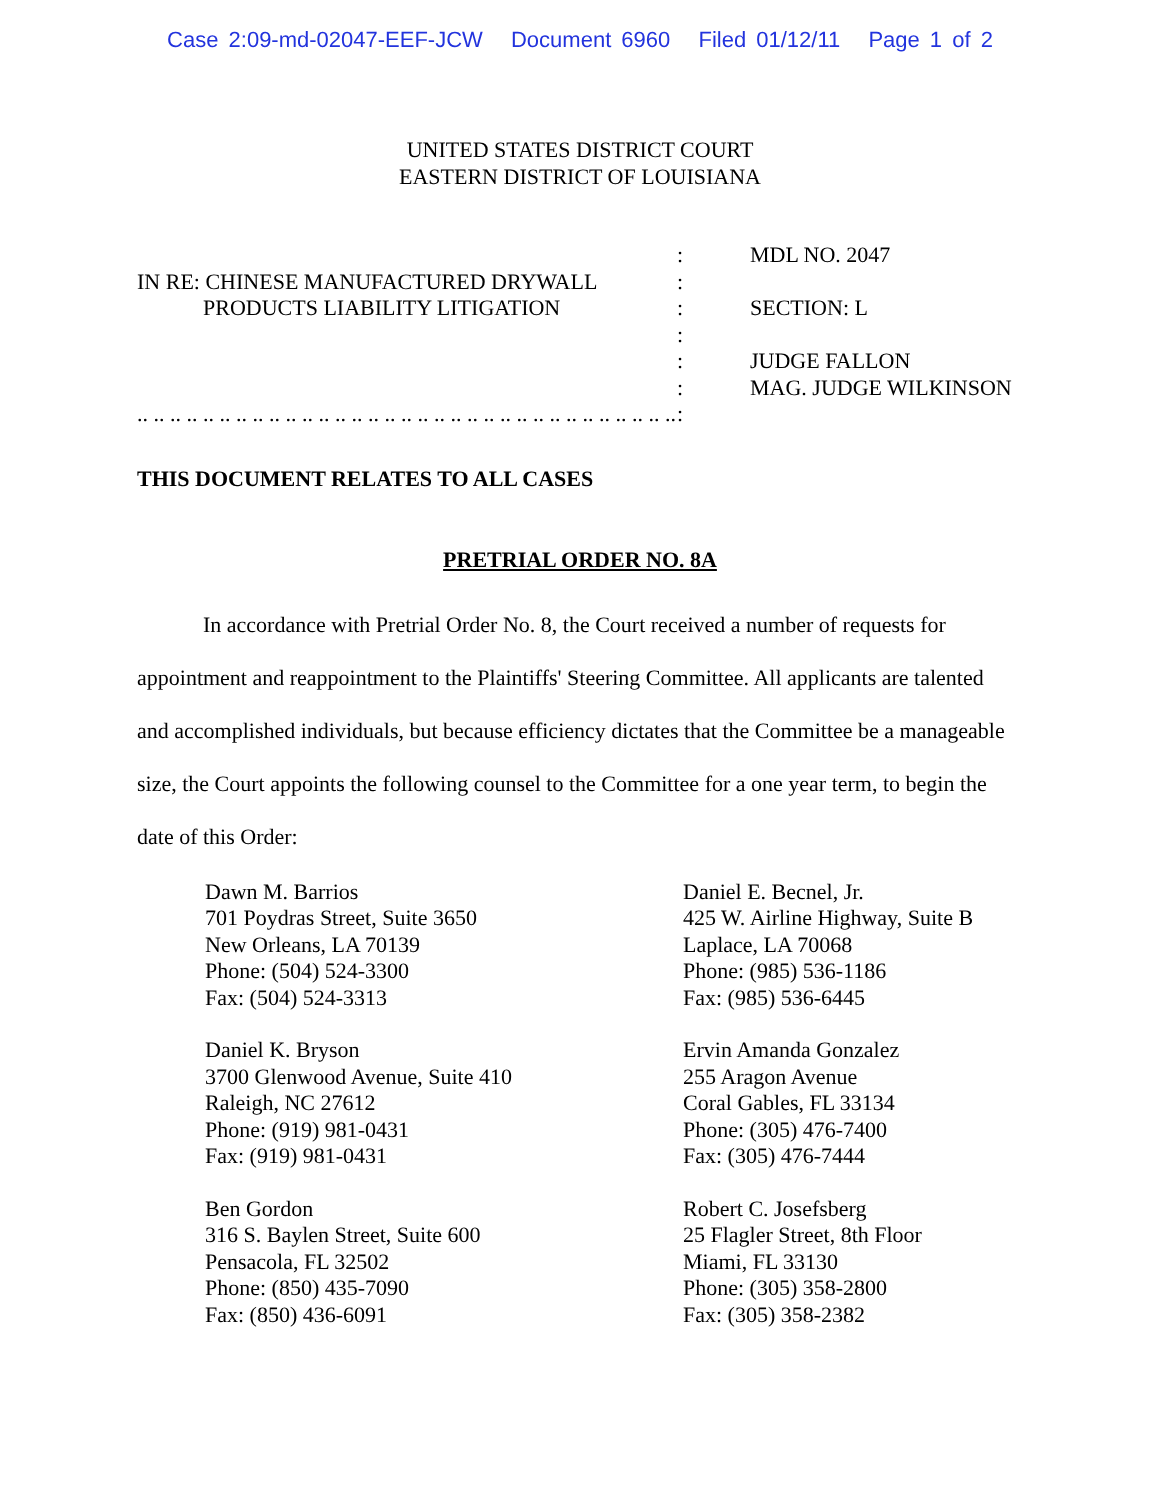Case 2:09-md-02047-EEF-JCW Document 6960 Filed 01/12/11 Page 1 of 2
UNITED STATES DISTRICT COURT
EASTERN DISTRICT OF LOUISIANA
IN RE: CHINESE MANUFACTURED DRYWALL
PRODUCTS LIABILITY LITIGATION
.. .. .. .. .. .. .. .. .. .. .. .. .. .. .. .. .. .. .. .. .. .. .. .. .. .. .. .. .. .. .. .. ..
:
:
:
:
:
:
:
MDL NO. 2047
SECTION: L
JUDGE FALLON
MAG. JUDGE WILKINSON
THIS DOCUMENT RELATES TO ALL CASES
PRETRIAL ORDER NO. 8A
In accordance with Pretrial Order No. 8, the Court received a number of requests for appointment and reappointment to the Plaintiffs' Steering Committee. All applicants are talented and accomplished individuals, but because efficiency dictates that the Committee be a manageable size, the Court appoints the following counsel to the Committee for a one year term, to begin the date of this Order:
Dawn M. Barrios
701 Poydras Street, Suite 3650
New Orleans, LA 70139
Phone: (504) 524-3300
Fax: (504) 524-3313
Daniel E. Becnel, Jr.
425 W. Airline Highway, Suite B
Laplace, LA 70068
Phone: (985) 536-1186
Fax: (985) 536-6445
Daniel K. Bryson
3700 Glenwood Avenue, Suite 410
Raleigh, NC 27612
Phone: (919) 981-0431
Fax: (919) 981-0431
Ervin Amanda Gonzalez
255 Aragon Avenue
Coral Gables, FL 33134
Phone: (305) 476-7400
Fax: (305) 476-7444
Ben Gordon
316 S. Baylen Street, Suite 600
Pensacola, FL 32502
Phone: (850) 435-7090
Fax: (850) 436-6091
Robert C. Josefsberg
25 Flagler Street, 8th Floor
Miami, FL 33130
Phone: (305) 358-2800
Fax: (305) 358-2382